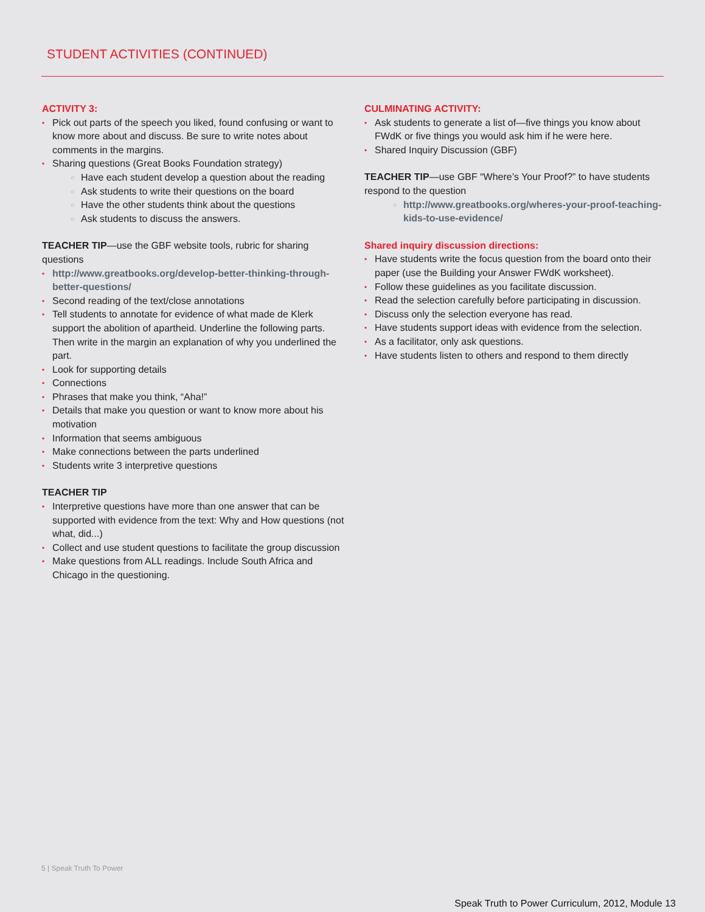STUDENT ACTIVITIES (CONTINUED)
ACTIVITY 3:
Pick out parts of the speech you liked, found confusing or want to know more about and discuss. Be sure to write notes about comments in the margins.
Sharing questions (Great Books Foundation strategy)
Have each student develop a question about the reading
Ask students to write their questions on the board
Have the other students think about the questions
Ask students to discuss the answers.
TEACHER TIP—use the GBF website tools, rubric for sharing questions
http://www.greatbooks.org/develop-better-thinking-through-better-questions/
Second reading of the text/close annotations
Tell students to annotate for evidence of what made de Klerk support the abolition of apartheid. Underline the following parts. Then write in the margin an explanation of why you underlined the part.
Look for supporting details
Connections
Phrases that make you think, “Aha!”
Details that make you question or want to know more about his motivation
Information that seems ambiguous
Make connections between the parts underlined
Students write 3 interpretive questions
TEACHER TIP
Interpretive questions have more than one answer that can be supported with evidence from the text: Why and How questions (not what, did...)
Collect and use student questions to facilitate the group discussion
Make questions from ALL readings. Include South Africa and Chicago in the questioning.
CULMINATING ACTIVITY:
Ask students to generate a list of—five things you know about FWdK or five things you would ask him if he were here.
Shared Inquiry Discussion (GBF)
TEACHER TIP—use GBF “Where’s Your Proof?” to have students respond to the question
http://www.greatbooks.org/wheres-your-proof-teaching-kids-to-use-evidence/
Shared inquiry discussion directions:
Have students write the focus question from the board onto their paper (use the Building your Answer FWdK worksheet).
Follow these guidelines as you facilitate discussion.
Read the selection carefully before participating in discussion.
Discuss only the selection everyone has read.
Have students support ideas with evidence from the selection.
As a facilitator, only ask questions.
Have students listen to others and respond to them directly
5 | Speak Truth To Power
Speak Truth to Power Curriculum, 2012, Module 13